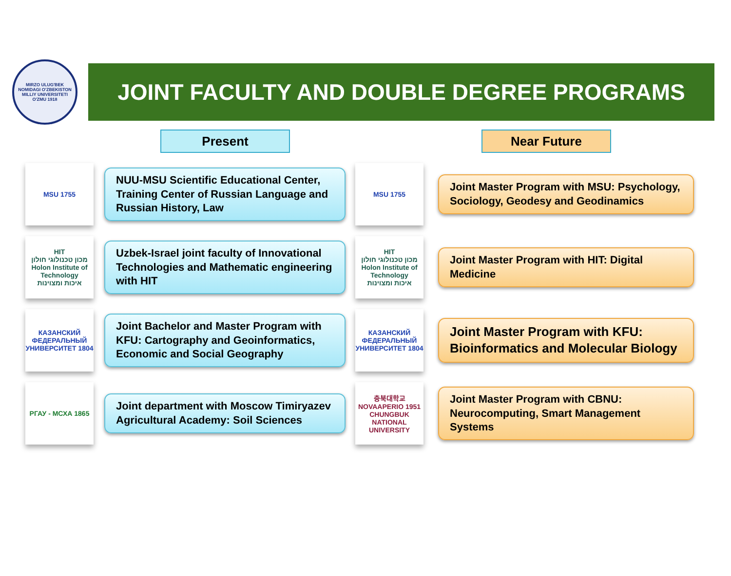MIRZO ULUG'BEK NOMIDAGI O'ZBEKISTON MILLIY UNIVERSITETI
O'ZMU 1918
JOINT FACULTY AND DOUBLE DEGREE PROGRAMS
Present Near Future
MSU 1755
NUU-MSU Scientific Educational Center, Training Center of Russian Language and Russian History, Law
HIT
מכון טכנולוגי חולון
Holon Institute of Technology
איכות ומצוינות
Uzbek-Israel joint faculty of Innovational Technologies and Mathematic engineering with HIT
КАЗАНСКИЙ ФЕДЕРАЛЬНЫЙ УНИВЕРСИТЕТ 1804
Joint Bachelor and Master Program with KFU: Cartography and Geoinformatics, Economic and Social Geography
РГАУ - МСХА 1865
Joint department with Moscow Timiryazev Agricultural Academy: Soil Sciences
MSU 1755
Joint Master Program with MSU: Psychology, Sociology, Geodesy and Geodinamics
HIT
מכון טכנולוגי חולון
Holon Institute of Technology
איכות ומצוינות
Joint Master Program with HIT: Digital Medicine
КАЗАНСКИЙ ФЕДЕРАЛЬНЫЙ УНИВЕРСИТЕТ 1804
Joint Master Program with KFU: Bioinformatics and Molecular Biology
충북대학교 NOVAAPERIO 1951 CHUNGBUK NATIONAL UNIVERSITY
Joint Master Program with CBNU: Neurocomputing, Smart Management Systems